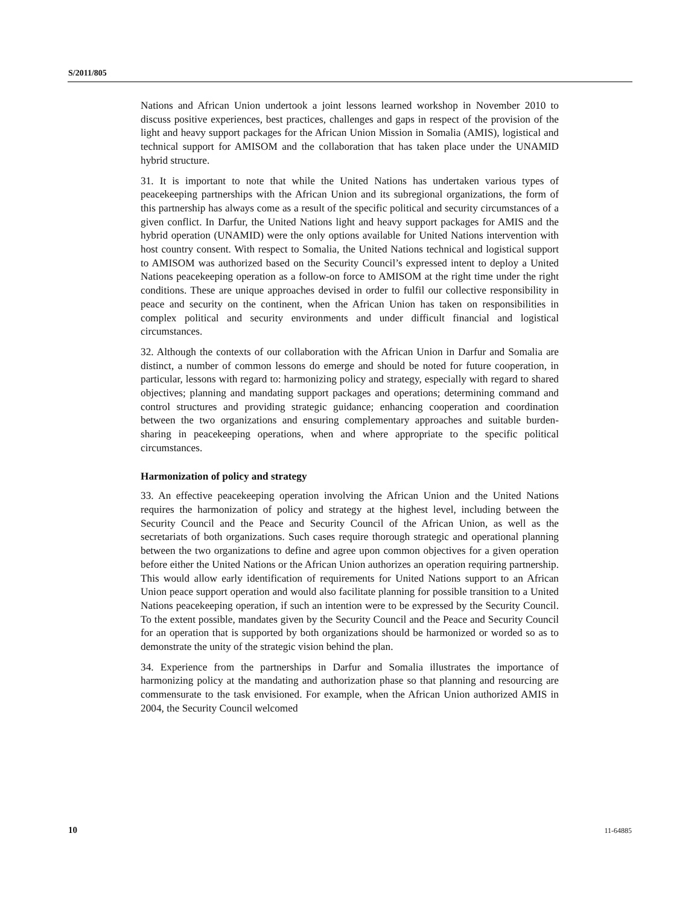S/2011/805
Nations and African Union undertook a joint lessons learned workshop in November 2010 to discuss positive experiences, best practices, challenges and gaps in respect of the provision of the light and heavy support packages for the African Union Mission in Somalia (AMIS), logistical and technical support for AMISOM and the collaboration that has taken place under the UNAMID hybrid structure.
31. It is important to note that while the United Nations has undertaken various types of peacekeeping partnerships with the African Union and its subregional organizations, the form of this partnership has always come as a result of the specific political and security circumstances of a given conflict. In Darfur, the United Nations light and heavy support packages for AMIS and the hybrid operation (UNAMID) were the only options available for United Nations intervention with host country consent. With respect to Somalia, the United Nations technical and logistical support to AMISOM was authorized based on the Security Council’s expressed intent to deploy a United Nations peacekeeping operation as a follow-on force to AMISOM at the right time under the right conditions. These are unique approaches devised in order to fulfil our collective responsibility in peace and security on the continent, when the African Union has taken on responsibilities in complex political and security environments and under difficult financial and logistical circumstances.
32. Although the contexts of our collaboration with the African Union in Darfur and Somalia are distinct, a number of common lessons do emerge and should be noted for future cooperation, in particular, lessons with regard to: harmonizing policy and strategy, especially with regard to shared objectives; planning and mandating support packages and operations; determining command and control structures and providing strategic guidance; enhancing cooperation and coordination between the two organizations and ensuring complementary approaches and suitable burden-sharing in peacekeeping operations, when and where appropriate to the specific political circumstances.
Harmonization of policy and strategy
33. An effective peacekeeping operation involving the African Union and the United Nations requires the harmonization of policy and strategy at the highest level, including between the Security Council and the Peace and Security Council of the African Union, as well as the secretariats of both organizations. Such cases require thorough strategic and operational planning between the two organizations to define and agree upon common objectives for a given operation before either the United Nations or the African Union authorizes an operation requiring partnership. This would allow early identification of requirements for United Nations support to an African Union peace support operation and would also facilitate planning for possible transition to a United Nations peacekeeping operation, if such an intention were to be expressed by the Security Council. To the extent possible, mandates given by the Security Council and the Peace and Security Council for an operation that is supported by both organizations should be harmonized or worded so as to demonstrate the unity of the strategic vision behind the plan.
34. Experience from the partnerships in Darfur and Somalia illustrates the importance of harmonizing policy at the mandating and authorization phase so that planning and resourcing are commensurate to the task envisioned. For example, when the African Union authorized AMIS in 2004, the Security Council welcomed
10 11-64885